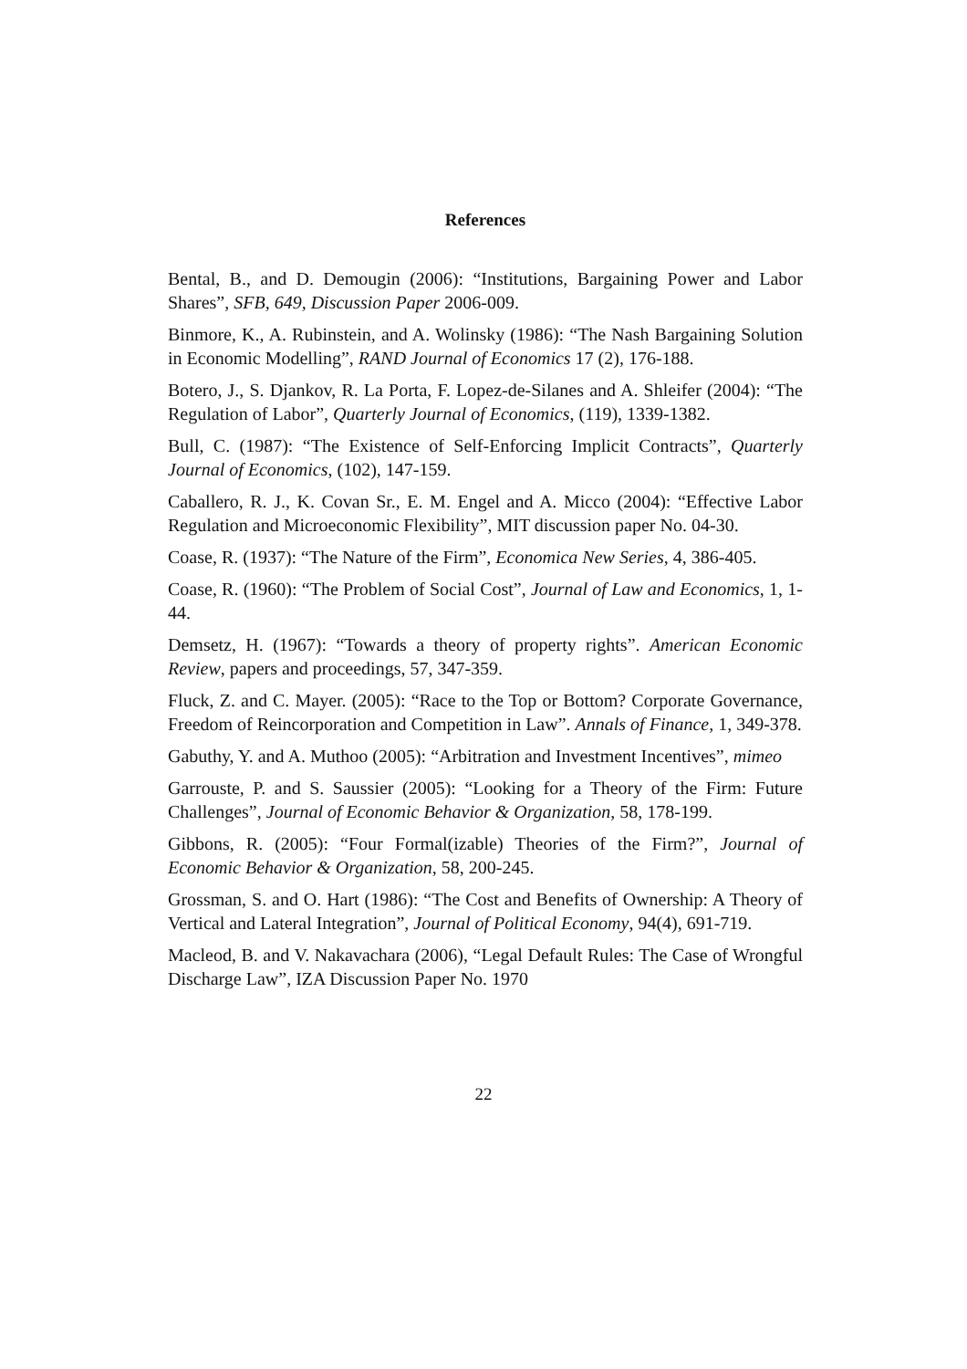References
Bental, B., and D. Demougin (2006): “Institutions, Bargaining Power and Labor Shares”, SFB, 649, Discussion Paper 2006-009.
Binmore, K., A. Rubinstein, and A. Wolinsky (1986): “The Nash Bargaining Solution in Economic Modelling”, RAND Journal of Economics 17 (2), 176-188.
Botero, J., S. Djankov, R. La Porta, F. Lopez-de-Silanes and A. Shleifer (2004): “The Regulation of Labor”, Quarterly Journal of Economics, (119), 1339-1382.
Bull, C. (1987): “The Existence of Self-Enforcing Implicit Contracts”, Quarterly Journal of Economics, (102), 147-159.
Caballero, R. J., K. Covan Sr., E. M. Engel and A. Micco (2004): “Effective Labor Regulation and Microeconomic Flexibility”, MIT discussion paper No. 04-30.
Coase, R. (1937): “The Nature of the Firm”, Economica New Series, 4, 386-405.
Coase, R. (1960): “The Problem of Social Cost”, Journal of Law and Economics, 1, 1-44.
Demsetz, H. (1967): “Towards a theory of property rights”. American Economic Review, papers and proceedings, 57, 347-359.
Fluck, Z. and C. Mayer. (2005): “Race to the Top or Bottom? Corporate Governance, Freedom of Reincorporation and Competition in Law”. Annals of Finance, 1, 349-378.
Gabuthy, Y. and A. Muthoo (2005): “Arbitration and Investment Incentives”, mimeo
Garrouste, P. and S. Saussier (2005): “Looking for a Theory of the Firm: Future Challenges”, Journal of Economic Behavior & Organization, 58, 178-199.
Gibbons, R. (2005): “Four Formal(izable) Theories of the Firm?”, Journal of Economic Behavior & Organization, 58, 200-245.
Grossman, S. and O. Hart (1986): “The Cost and Benefits of Ownership: A Theory of Vertical and Lateral Integration”, Journal of Political Economy, 94(4), 691-719.
Macleod, B. and V. Nakavachara (2006), “Legal Default Rules: The Case of Wrongful Discharge Law”, IZA Discussion Paper No. 1970
22